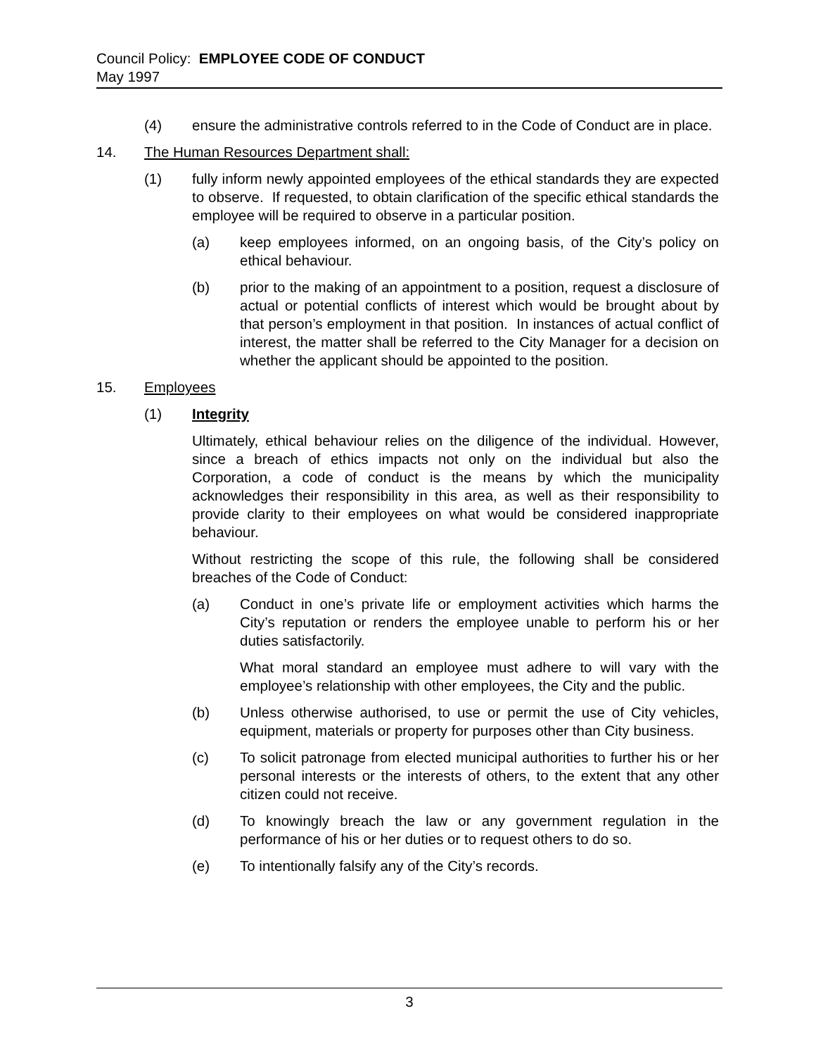Council Policy: EMPLOYEE CODE OF CONDUCT
May 1997
(4) ensure the administrative controls referred to in the Code of Conduct are in place.
14. The Human Resources Department shall:
(1) fully inform newly appointed employees of the ethical standards they are expected to observe. If requested, to obtain clarification of the specific ethical standards the employee will be required to observe in a particular position.
(a) keep employees informed, on an ongoing basis, of the City’s policy on ethical behaviour.
(b) prior to the making of an appointment to a position, request a disclosure of actual or potential conflicts of interest which would be brought about by that person’s employment in that position. In instances of actual conflict of interest, the matter shall be referred to the City Manager for a decision on whether the applicant should be appointed to the position.
15. Employees
(1) Integrity
Ultimately, ethical behaviour relies on the diligence of the individual. However, since a breach of ethics impacts not only on the individual but also the Corporation, a code of conduct is the means by which the municipality acknowledges their responsibility in this area, as well as their responsibility to provide clarity to their employees on what would be considered inappropriate behaviour.
Without restricting the scope of this rule, the following shall be considered breaches of the Code of Conduct:
(a) Conduct in one’s private life or employment activities which harms the City’s reputation or renders the employee unable to perform his or her duties satisfactorily.
What moral standard an employee must adhere to will vary with the employee’s relationship with other employees, the City and the public.
(b) Unless otherwise authorised, to use or permit the use of City vehicles, equipment, materials or property for purposes other than City business.
(c) To solicit patronage from elected municipal authorities to further his or her personal interests or the interests of others, to the extent that any other citizen could not receive.
(d) To knowingly breach the law or any government regulation in the performance of his or her duties or to request others to do so.
(e) To intentionally falsify any of the City’s records.
3